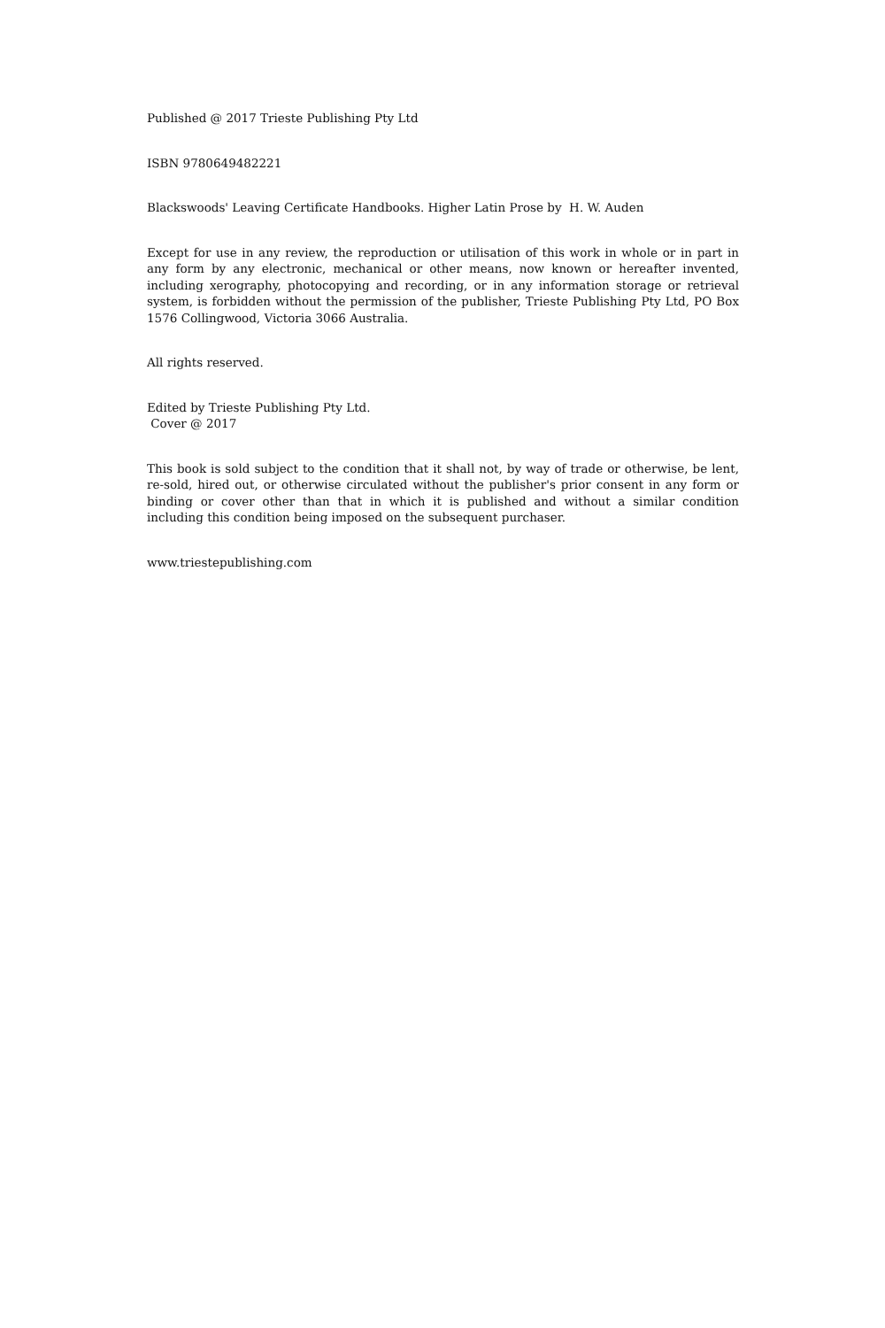Published @ 2017 Trieste Publishing Pty Ltd
ISBN 9780649482221
Blackswoods' Leaving Certificate Handbooks. Higher Latin Prose by H. W. Auden
Except for use in any review, the reproduction or utilisation of this work in whole or in part in any form by any electronic, mechanical or other means, now known or hereafter invented, including xerography, photocopying and recording, or in any information storage or retrieval system, is forbidden without the permission of the publisher, Trieste Publishing Pty Ltd, PO Box 1576 Collingwood, Victoria 3066 Australia.
All rights reserved.
Edited by Trieste Publishing Pty Ltd.
Cover @ 2017
This book is sold subject to the condition that it shall not, by way of trade or otherwise, be lent, re-sold, hired out, or otherwise circulated without the publisher's prior consent in any form or binding or cover other than that in which it is published and without a similar condition including this condition being imposed on the subsequent purchaser.
www.triestepublishing.com